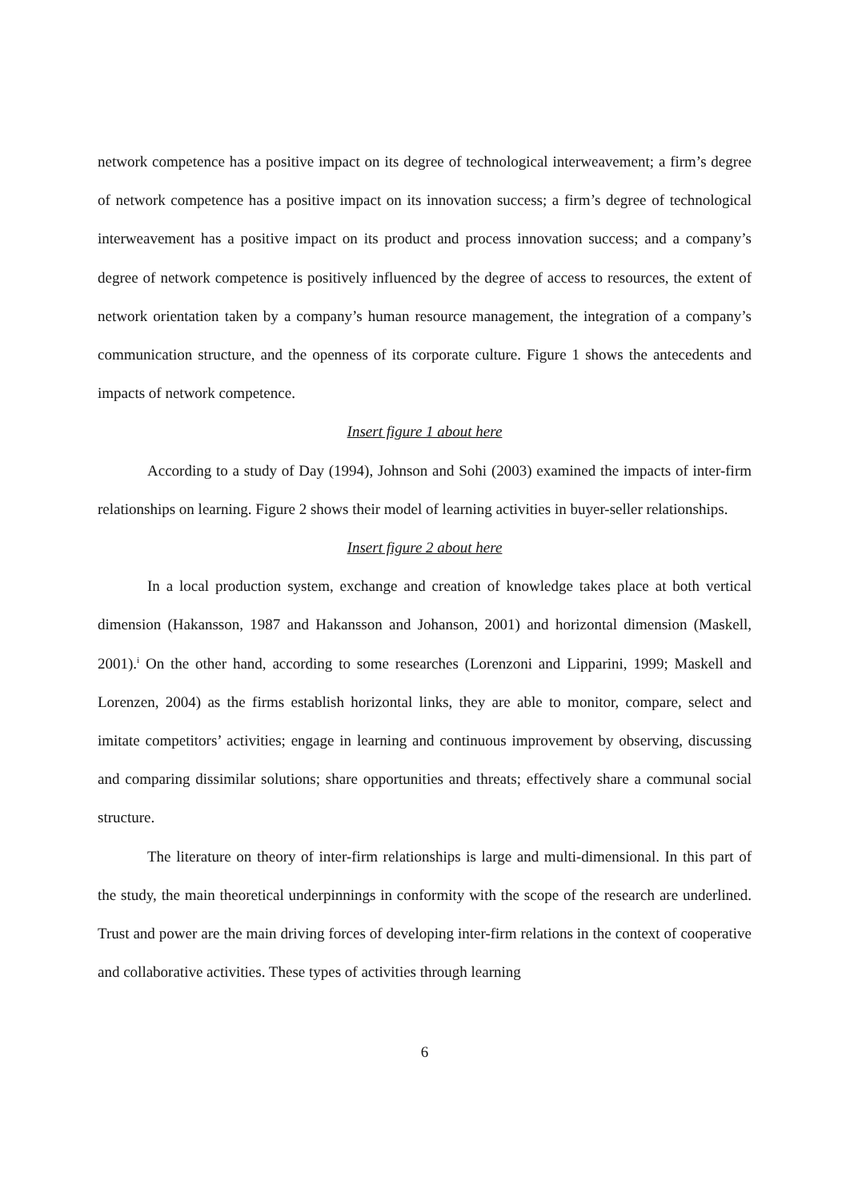network competence has a positive impact on its degree of technological interweavement; a firm’s degree of network competence has a positive impact on its innovation success; a firm’s degree of technological interweavement has a positive impact on its product and process innovation success; and a company’s degree of network competence is positively influenced by the degree of access to resources, the extent of network orientation taken by a company’s human resource management, the integration of a company’s communication structure, and the openness of its corporate culture. Figure 1 shows the antecedents and impacts of network competence.
Insert figure 1 about here
According to a study of Day (1994), Johnson and Sohi (2003) examined the impacts of inter-firm relationships on learning. Figure 2 shows their model of learning activities in buyer-seller relationships.
Insert figure 2 about here
In a local production system, exchange and creation of knowledge takes place at both vertical dimension (Hakansson, 1987 and Hakansson and Johanson, 2001) and horizontal dimension (Maskell, 2001).<sup>i</sup> On the other hand, according to some researches (Lorenzoni and Lipparini, 1999; Maskell and Lorenzen, 2004) as the firms establish horizontal links, they are able to monitor, compare, select and imitate competitors’ activities; engage in learning and continuous improvement by observing, discussing and comparing dissimilar solutions; share opportunities and threats; effectively share a communal social structure.
The literature on theory of inter-firm relationships is large and multi-dimensional. In this part of the study, the main theoretical underpinnings in conformity with the scope of the research are underlined. Trust and power are the main driving forces of developing inter-firm relations in the context of cooperative and collaborative activities. These types of activities through learning
6